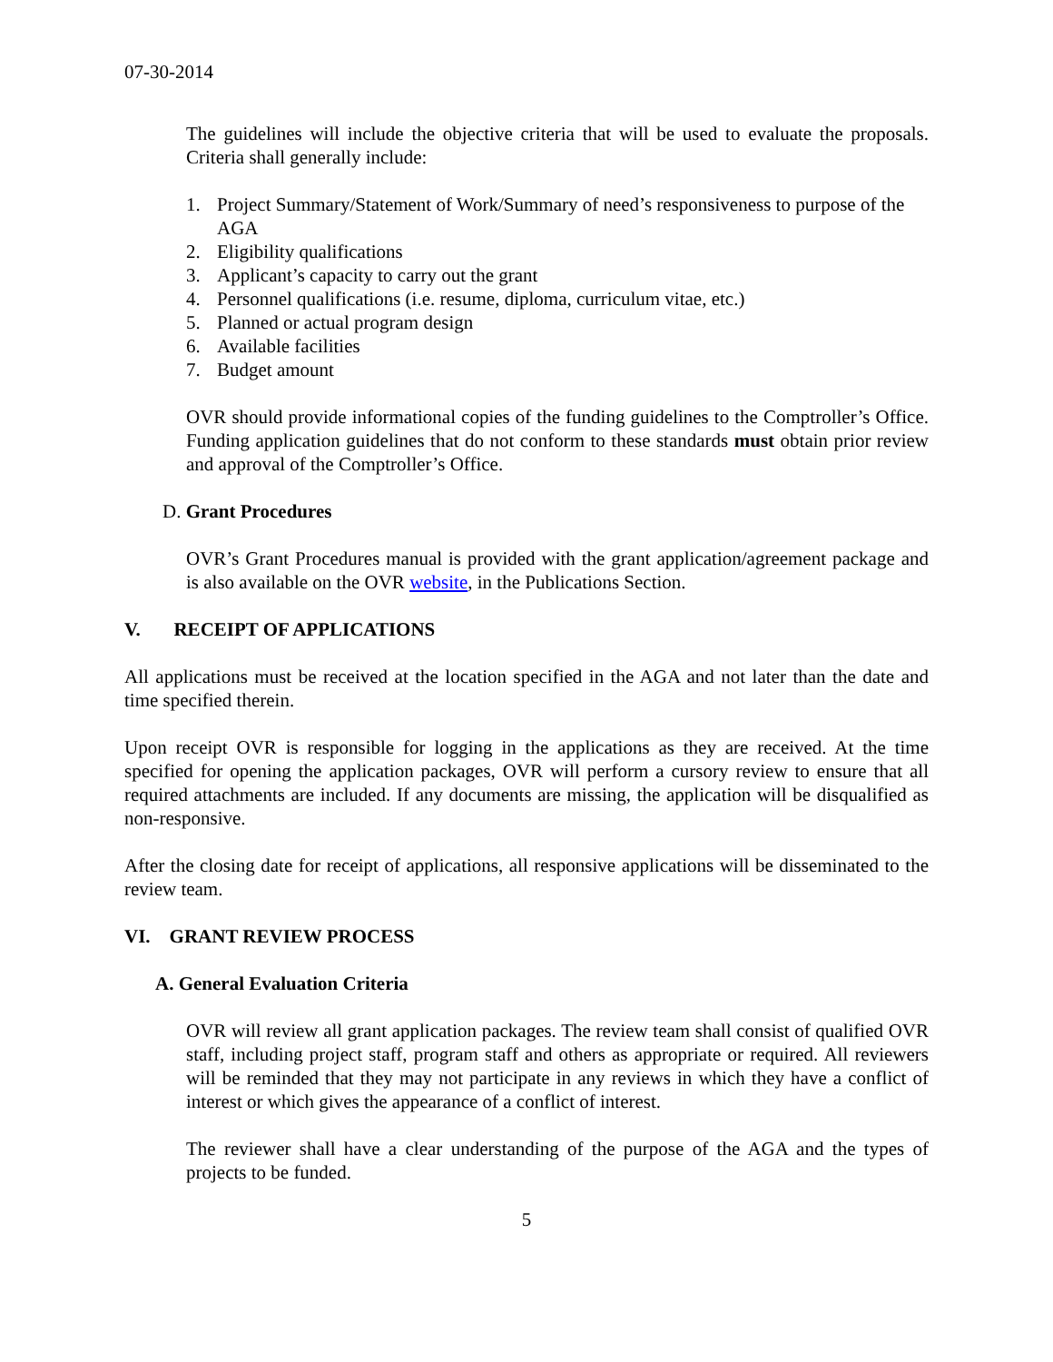07-30-2014
The guidelines will include the objective criteria that will be used to evaluate the proposals. Criteria shall generally include:
1. Project Summary/Statement of Work/Summary of need’s responsiveness to purpose of the AGA
2. Eligibility qualifications
3. Applicant’s capacity to carry out the grant
4. Personnel qualifications (i.e. resume, diploma, curriculum vitae, etc.)
5. Planned or actual program design
6. Available facilities
7. Budget amount
OVR should provide informational copies of the funding guidelines to the Comptroller’s Office. Funding application guidelines that do not conform to these standards must obtain prior review and approval of the Comptroller’s Office.
D. Grant Procedures
OVR’s Grant Procedures manual is provided with the grant application/agreement package and is also available on the OVR website, in the Publications Section.
V. RECEIPT OF APPLICATIONS
All applications must be received at the location specified in the AGA and not later than the date and time specified therein.
Upon receipt OVR is responsible for logging in the applications as they are received. At the time specified for opening the application packages, OVR will perform a cursory review to ensure that all required attachments are included. If any documents are missing, the application will be disqualified as non-responsive.
After the closing date for receipt of applications, all responsive applications will be disseminated to the review team.
VI. GRANT REVIEW PROCESS
A. General Evaluation Criteria
OVR will review all grant application packages. The review team shall consist of qualified OVR staff, including project staff, program staff and others as appropriate or required. All reviewers will be reminded that they may not participate in any reviews in which they have a conflict of interest or which gives the appearance of a conflict of interest.
The reviewer shall have a clear understanding of the purpose of the AGA and the types of projects to be funded.
5